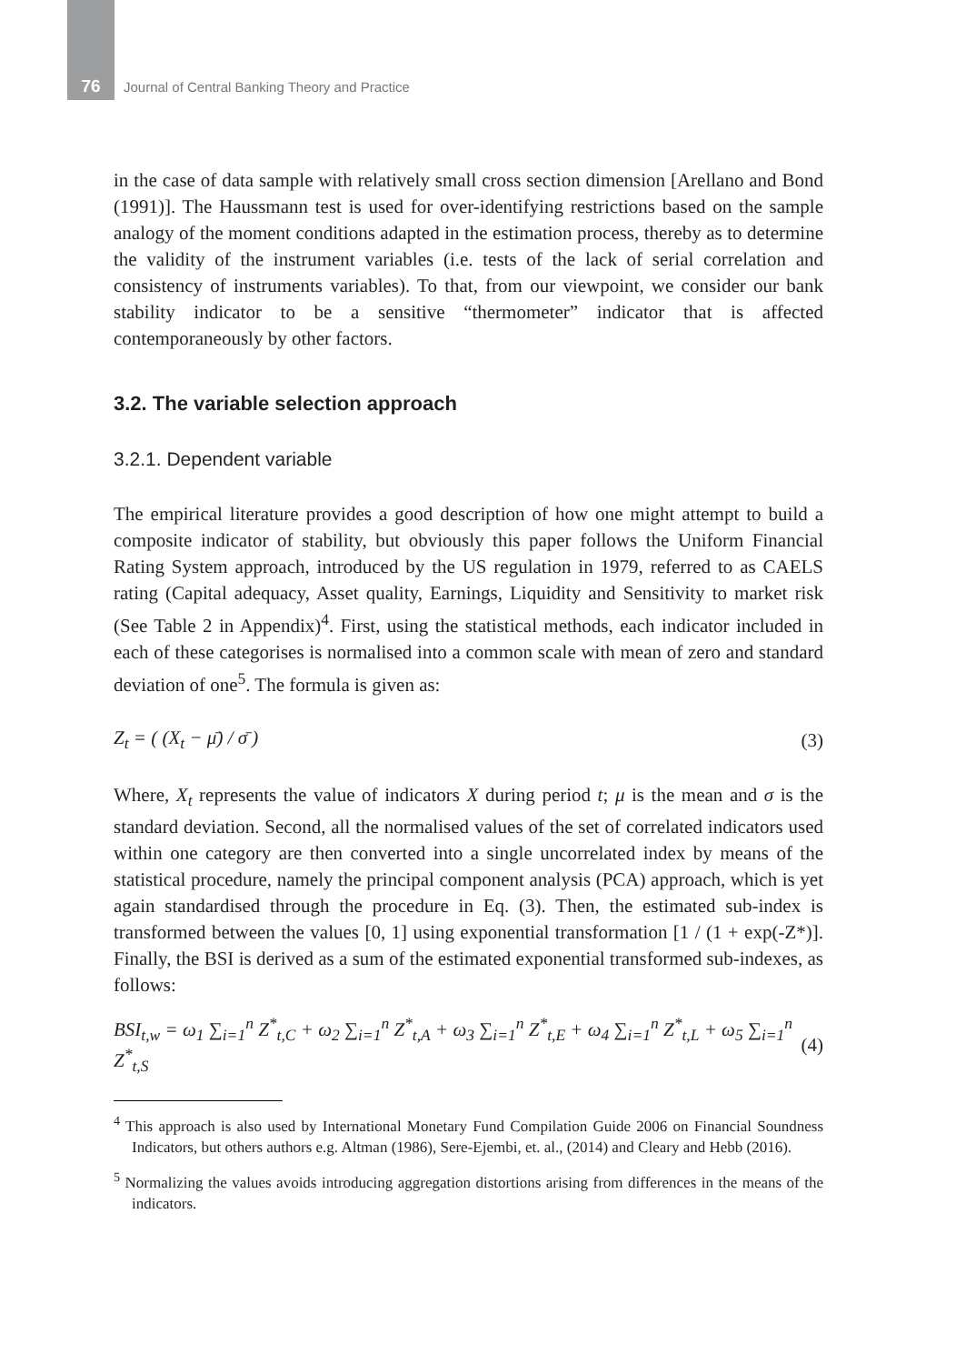76 Journal of Central Banking Theory and Practice
in the case of data sample with relatively small cross section dimension [Arellano and Bond (1991)]. The Haussmann test is used for over-identifying restrictions based on the sample analogy of the moment conditions adapted in the estimation process, thereby as to determine the validity of the instrument variables (i.e. tests of the lack of serial correlation and consistency of instruments variables). To that, from our viewpoint, we consider our bank stability indicator to be a sensitive “thermometer” indicator that is affected contemporaneously by other factors.
3.2. The variable selection approach
3.2.1. Dependent variable
The empirical literature provides a good description of how one might attempt to build a composite indicator of stability, but obviously this paper follows the Uniform Financial Rating System approach, introduced by the US regulation in 1979, referred to as CAELS rating (Capital adequacy, Asset quality, Earnings, Liquidity and Sensitivity to market risk (See Table 2 in Appendix)<sup>4</sup>. First, using the statistical methods, each indicator included in each of these categorises is normalised into a common scale with mean of zero and standard deviation of one<sup>5</sup>. The formula is given as:
Z<sub>t</sub> = ( (X<sub>t</sub> − μ̄) / σ̄ ) (3)
Where, X<sub>t</sub> represents the value of indicators X during period t; μ is the mean and σ is the standard deviation. Second, all the normalised values of the set of correlated indicators used within one category are then converted into a single uncorrelated index by means of the statistical procedure, namely the principal component analysis (PCA) approach, which is yet again standardised through the procedure in Eq. (3). Then, the estimated sub-index is transformed between the values [0, 1] using exponential transformation [1 / (1 + exp(-Z*)]. Finally, the BSI is derived as a sum of the estimated exponential transformed sub-indexes, as follows:
BSI<sub>t,w</sub> = ω<sub>1</sub> ∑<sub>i=1</sub><sup>n</sup> Z<sup>*</sup><sub>t,C</sub> + ω<sub>2</sub> ∑<sub>i=1</sub><sup>n</sup> Z<sup>*</sup><sub>t,A</sub> + ω<sub>3</sub> ∑<sub>i=1</sub><sup>n</sup> Z<sup>*</sup><sub>t,E</sub> + ω<sub>4</sub> ∑<sub>i=1</sub><sup>n</sup> Z<sup>*</sup><sub>t,L</sub> + ω<sub>5</sub> ∑<sub>i=1</sub><sup>n</sup> Z<sup>*</sup><sub>t,S</sub> (4)
<sup>4</sup> This approach is also used by International Monetary Fund Compilation Guide 2006 on Financial Soundness Indicators, but others authors e.g. Altman (1986), Sere-Ejembi, et. al., (2014) and Cleary and Hebb (2016).
<sup>5</sup> Normalizing the values avoids introducing aggregation distortions arising from differences in the means of the indicators.